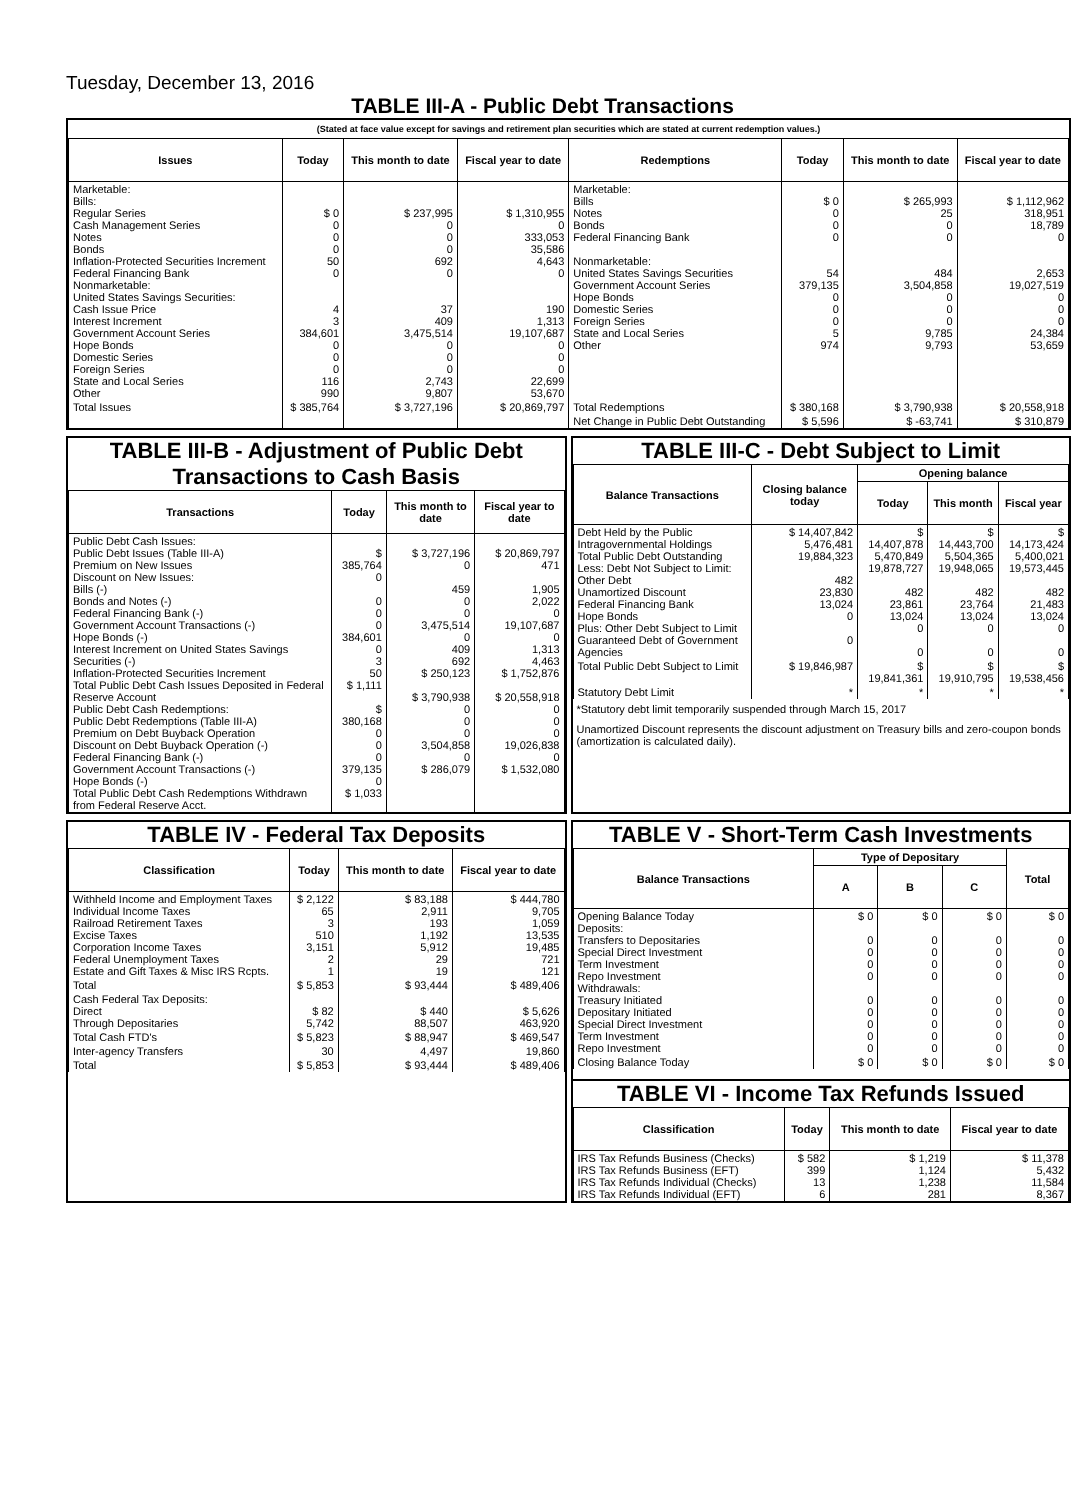Tuesday, December 13, 2016
TABLE III-A - Public Debt Transactions
(Stated at face value except for savings and retirement plan securities which are stated at current redemption values.)
| Issues | Today | This month to date | Fiscal year to date | Redemptions | Today | This month to date | Fiscal year to date |
| --- | --- | --- | --- | --- | --- | --- | --- |
| Marketable: Bills: Regular Series Cash Management Series Notes Bonds Inflation-Protected Securities Increment Federal Financing Bank Nonmarketable: United States Savings Securities: Cash Issue Price Interest Increment Government Account Series Hope Bonds Domestic Series Foreign Series State and Local Series Other | $ 0 0 0 0 50 0 4 3 384,601 0 0 0 116 990 | $ 237,995 0 0 0 692 0 37 409 3,475,514 0 0 0 2,743 9,807 | $ 1,310,955 0 333,053 35,586 4,643 0 190 1,313 19,107,687 0 0 0 22,699 53,670 | Marketable: Bills Notes Bonds Federal Financing Bank Nonmarketable: United States Savings Securities Government Account Series Hope Bonds Domestic Series Foreign Series State and Local Series Other | $ 0 0 0 0 54 379,135 0 0 0 5 974 | $ 265,993 25 0 0 484 3,504,858 0 0 0 9,785 9,793 | $ 1,112,962 318,951 18,789 0 2,653 19,027,519 0 0 0 24,384 53,659 |
| Total Issues | $ 385,764 | $ 3,727,196 | $ 20,869,797 | Total Redemptions | $ 380,168 | $ 3,790,938 | $ 20,558,918 |
| | | | | Net Change in Public Debt Outstanding | $ 5,596 | $ -63,741 | $ 310,879 |
TABLE III-B - Adjustment of Public Debt Transactions to Cash Basis
| Transactions | Today | This month to date | Fiscal year to date |
| --- | --- | --- | --- |
| Public Debt Cash Issues: Public Debt Issues (Table III-A) Premium on New Issues Discount on New Issues: Bills (-) Bonds and Notes (-) Federal Financing Bank (-) Government Account Transactions (-) Hope Bonds (-) Interest Increment on United States Savings Securities (-) Inflation-Protected Securities Increment Total Public Debt Cash Issues Deposited in Federal Reserve Account Public Debt Cash Redemptions: Public Debt Redemptions (Table III-A) Premium on Debt Buyback Operation Discount on Debt Buyback Operation (-) Federal Financing Bank (-) Government Account Transactions (-) Hope Bonds (-) Total Public Debt Cash Redemptions Withdrawn from Federal Reserve Acct. | $ 385,764 0 0 0 0 384,601 0 3 50 $ 1,111 $ 380,168 0 0 0 379,135 0 $ 1,033 | $ 3,727,196 0 459 0 0 3,475,514 0 409 692 $ 250,123 $ 3,790,938 0 0 0 3,504,858 0 $ 286,079 | $ 20,869,797 471 1,905 2,022 0 19,107,687 0 1,313 4,463 $ 1,752,876 $ 20,558,918 0 0 0 19,026,838 0 $ 1,532,080 |
TABLE III-C - Debt Subject to Limit
| Balance Transactions | Closing balance today | Opening balance | | |
| --- | --- | --- | --- | --- |
| | | Today | This month | Fiscal year |
| Debt Held by the Public Intragovernmental Holdings Total Public Debt Outstanding Less: Debt Not Subject to Limit: Other Debt Unamortized Discount Federal Financing Bank Hope Bonds Plus: Other Debt Subject to Limit Guaranteed Debt of Government Agencies | $ 14,407,842 5,476,481 19,884,323 482 23,830 13,024 0 0 | $ 14,407,878 5,470,849 19,878,727 482 23,861 13,024 0 0 | $ 14,443,700 5,504,365 19,948,065 482 23,764 13,024 0 0 | $ 14,173,424 5,400,021 19,573,445 482 21,483 13,024 0 0 |
| Total Public Debt Subject to Limit | $ 19,846,987 | $ 19,841,361 | $ 19,910,795 | $ 19,538,456 |
| Statutory Debt Limit | * | * | * | * |
*Statutory debt limit temporarily suspended through March 15, 2017
Unamortized Discount represents the discount adjustment on Treasury bills and zero-coupon bonds (amortization is calculated daily).
TABLE IV - Federal Tax Deposits
| Classification | Today | This month to date | Fiscal year to date |
| --- | --- | --- | --- |
| Withheld Income and Employment Taxes Individual Income Taxes Railroad Retirement Taxes Excise Taxes Corporation Income Taxes Federal Unemployment Taxes Estate and Gift Taxes & Misc IRS Rcpts. | $ 2,122 65 3 510 3,151 2 1 | $ 83,188 2,911 193 1,192 5,912 29 19 | $ 444,780 9,705 1,059 13,535 19,485 721 121 |
| Total | $ 5,853 | $ 93,444 | $ 489,406 |
| Cash Federal Tax Deposits: Direct Through Depositaries | $ 82 5,742 | $ 440 88,507 | $ 5,626 463,920 |
| Total Cash FTD's | $ 5,823 | $ 88,947 | $ 469,547 |
| Inter-agency Transfers | 30 | 4,497 | 19,860 |
| Total | $ 5,853 | $ 93,444 | $ 489,406 |
TABLE V - Short-Term Cash Investments
| Balance Transactions | Type of Depositary | | | Total |
| --- | --- | --- | --- | --- |
| | A | B | C | |
| Opening Balance Today Deposits: Transfers to Depositaries Special Direct Investment Term Investment Repo Investment Withdrawals: Treasury Initiated Depositary Initiated Special Direct Investment Term Investment Repo Investment | $ 0 0 0 0 0 0 0 0 0 0 | $ 0 0 0 0 0 0 0 0 0 0 | $ 0 0 0 0 0 0 0 0 0 0 | $ 0 0 0 0 0 0 0 0 0 0 |
| Closing Balance Today | $ 0 | $ 0 | $ 0 | $ 0 |
TABLE VI - Income Tax Refunds Issued
| Classification | Today | This month to date | Fiscal year to date |
| --- | --- | --- | --- |
| IRS Tax Refunds Business (Checks) IRS Tax Refunds Business (EFT) IRS Tax Refunds Individual (Checks) IRS Tax Refunds Individual (EFT) | $ 582 399 13 6 | $ 1,219 1,124 1,238 281 | $ 11,378 5,432 11,584 8,367 |